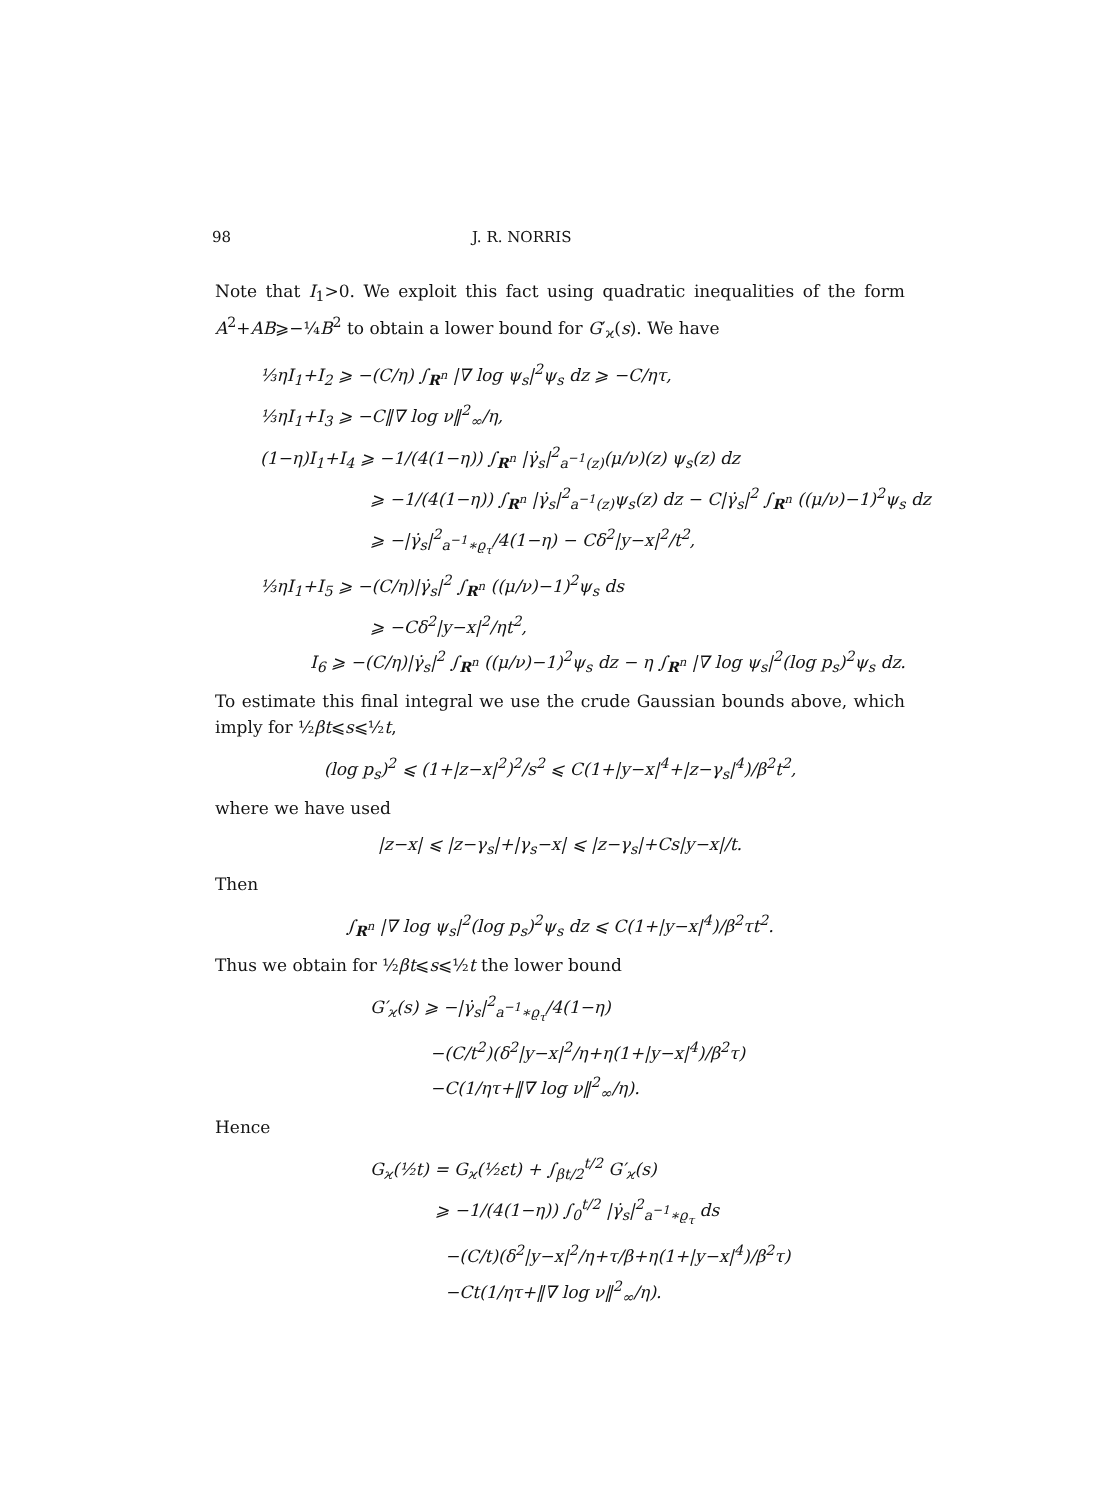98 J. R. NORRIS
Note that I<sub>1</sub>>0. We exploit this fact using quadratic inequalities of the form A<sup>2</sup>+AB⩾−¼B<sup>2</sup> to obtain a lower bound for G′<sub>ϰ</sub>(s). We have
⅓ηI<sub>1</sub>+I<sub>2</sub> ⩾ −(C/η) ∫<sub>R<sup>n</sup></sub> |∇ log ψ<sub>s</sub>|<sup>2</sup>ψ<sub>s</sub> dz ⩾ −C/ητ,
⅓ηI<sub>1</sub>+I<sub>3</sub> ⩾ −C‖∇ log ν‖<sup>2</sup><sub>∞</sub>/η,
(1−η)I<sub>1</sub>+I<sub>4</sub> ⩾ −1/(4(1−η)) ∫<sub>R<sup>n</sup></sub> |γ̇<sub>s</sub>|<sup>2</sup><sub>a<sup>−1</sup>(z)</sub>(μ/ν)(z) ψ<sub>s</sub>(z) dz
⩾ −1/(4(1−η)) ∫<sub>R<sup>n</sup></sub> |γ̇<sub>s</sub>|<sup>2</sup><sub>a<sup>−1</sup>(z)</sub>ψ<sub>s</sub>(z) dz − C|γ̇<sub>s</sub>|<sup>2</sup> ∫<sub>R<sup>n</sup></sub> ((μ/ν)−1)<sup>2</sup>ψ<sub>s</sub> dz
⩾ −|γ̇<sub>s</sub>|<sup>2</sup><sub>a<sup>−1</sup>∗ϱ<sub>τ</sub></sub>/4(1−η) − Cδ<sup>2</sup>|y−x|<sup>2</sup>/t<sup>2</sup>,
⅓ηI<sub>1</sub>+I<sub>5</sub> ⩾ −(C/η)|γ̇<sub>s</sub>|<sup>2</sup> ∫<sub>R<sup>n</sup></sub> ((μ/ν)−1)<sup>2</sup>ψ<sub>s</sub> ds
⩾ −Cδ<sup>2</sup>|y−x|<sup>2</sup>/ηt<sup>2</sup>,
I<sub>6</sub> ⩾ −(C/η)|γ̇<sub>s</sub>|<sup>2</sup> ∫<sub>R<sup>n</sup></sub> ((μ/ν)−1)<sup>2</sup>ψ<sub>s</sub> dz − η ∫<sub>R<sup>n</sup></sub> |∇ log ψ<sub>s</sub>|<sup>2</sup>(log p<sub>s</sub>)<sup>2</sup>ψ<sub>s</sub> dz.
To estimate this final integral we use the crude Gaussian bounds above, which imply for ½βt⩽s⩽½t,
(log p<sub>s</sub>)<sup>2</sup> ⩽ (1+|z−x|<sup>2</sup>)<sup>2</sup>/s<sup>2</sup> ⩽ C(1+|y−x|<sup>4</sup>+|z−γ<sub>s</sub>|<sup>4</sup>)/β<sup>2</sup>t<sup>2</sup>,
where we have used
|z−x| ⩽ |z−γ<sub>s</sub>|+|γ<sub>s</sub>−x| ⩽ |z−γ<sub>s</sub>|+Cs|y−x|/t.
Then
∫<sub>R<sup>n</sup></sub> |∇ log ψ<sub>s</sub>|<sup>2</sup>(log p<sub>s</sub>)<sup>2</sup>ψ<sub>s</sub> dz ⩽ C(1+|y−x|<sup>4</sup>)/β<sup>2</sup>τt<sup>2</sup>.
Thus we obtain for ½βt⩽s⩽½t the lower bound
G′<sub>ϰ</sub>(s) ⩾ −|γ̇<sub>s</sub>|<sup>2</sup><sub>a<sup>−1</sup>∗ϱ<sub>τ</sub></sub>/4(1−η)
−(C/t<sup>2</sup>)(δ<sup>2</sup>|y−x|<sup>2</sup>/η+η(1+|y−x|<sup>4</sup>)/β<sup>2</sup>τ)
−C(1/ητ+‖∇ log ν‖<sup>2</sup><sub>∞</sub>/η).
Hence
G<sub>ϰ</sub>(½t) = G<sub>ϰ</sub>(½εt) + ∫<sub>βt/2</sub><sup>t/2</sup> G′<sub>ϰ</sub>(s)
⩾ −1/(4(1−η)) ∫<sub>0</sub><sup>t/2</sup> |γ̇<sub>s</sub>|<sup>2</sup><sub>a<sup>−1</sup>∗ϱ<sub>τ</sub></sub> ds
−(C/t)(δ<sup>2</sup>|y−x|<sup>2</sup>/η+τ/β+η(1+|y−x|<sup>4</sup>)/β<sup>2</sup>τ)
−Ct(1/ητ+‖∇ log ν‖<sup>2</sup><sub>∞</sub>/η).